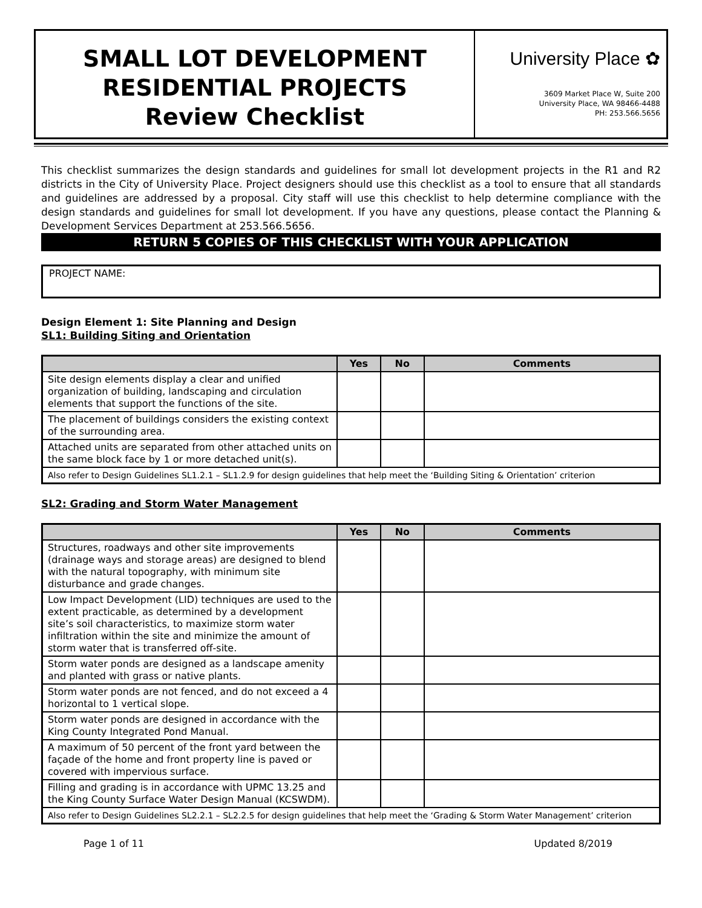SMALL LOT DEVELOPMENT
RESIDENTIAL PROJECTS
Review Checklist
University Place ✿
3609 Market Place W, Suite 200
University Place, WA 98466-4488
PH: 253.566.5656
This checklist summarizes the design standards and guidelines for small lot development projects in the R1 and R2 districts in the City of University Place. Project designers should use this checklist as a tool to ensure that all standards and guidelines are addressed by a proposal. City staff will use this checklist to help determine compliance with the design standards and guidelines for small lot development. If you have any questions, please contact the Planning & Development Services Department at 253.566.5656.
RETURN 5 COPIES OF THIS CHECKLIST WITH YOUR APPLICATION
PROJECT NAME:
Design Element 1: Site Planning and Design
SL1: Building Siting and Orientation
| | Yes | No | Comments |
| --- | --- | --- | --- |
| Site design elements display a clear and unified organization of building, landscaping and circulation elements that support the functions of the site. | | | |
| The placement of buildings considers the existing context of the surrounding area. | | | |
| Attached units are separated from other attached units on the same block face by 1 or more detached unit(s). | | | |
| Also refer to Design Guidelines SL1.2.1 – SL1.2.9 for design guidelines that help meet the ‘Building Siting & Orientation’ criterion | | | |
SL2: Grading and Storm Water Management
| | Yes | No | Comments |
| --- | --- | --- | --- |
| Structures, roadways and other site improvements (drainage ways and storage areas) are designed to blend with the natural topography, with minimum site disturbance and grade changes. | | | |
| Low Impact Development (LID) techniques are used to the extent practicable, as determined by a development site’s soil characteristics, to maximize storm water infiltration within the site and minimize the amount of storm water that is transferred off-site. | | | |
| Storm water ponds are designed as a landscape amenity and planted with grass or native plants. | | | |
| Storm water ponds are not fenced, and do not exceed a 4 horizontal to 1 vertical slope. | | | |
| Storm water ponds are designed in accordance with the King County Integrated Pond Manual. | | | |
| A maximum of 50 percent of the front yard between the façade of the home and front property line is paved or covered with impervious surface. | | | |
| Filling and grading is in accordance with UPMC 13.25 and the King County Surface Water Design Manual (KCSWDM). | | | |
| Also refer to Design Guidelines SL2.2.1 – SL2.2.5 for design guidelines that help meet the ‘Grading & Storm Water Management’ criterion | | | |
Page 1 of 11 Updated 8/2019